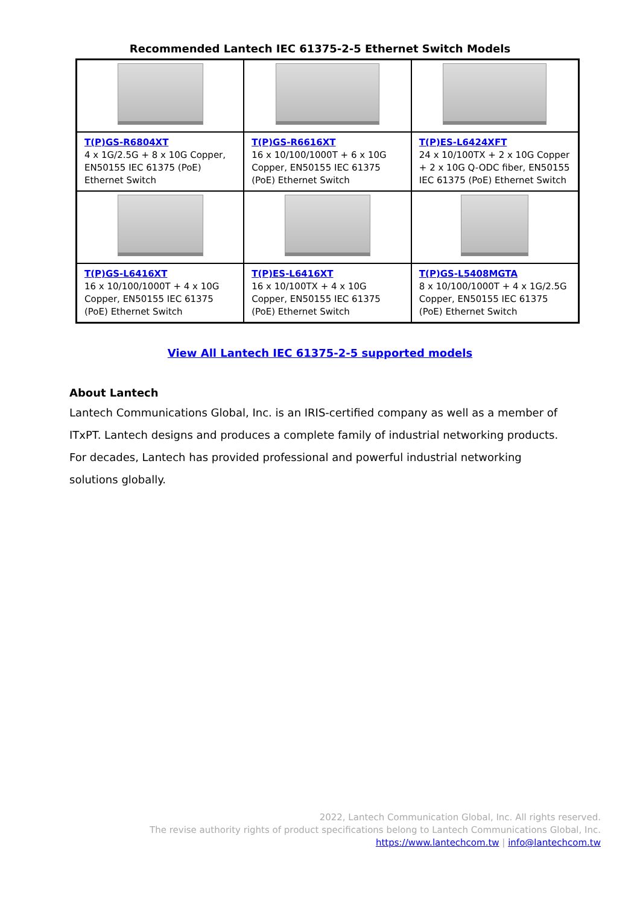Recommended Lantech IEC 61375-2-5 Ethernet Switch Models
| T(P)GS-R6804XT 4 x 1G/2.5G + 8 x 10G Copper, EN50155 IEC 61375 (PoE) Ethernet Switch | T(P)GS-R6616XT 16 x 10/100/1000T + 6 x 10G Copper, EN50155 IEC 61375 (PoE) Ethernet Switch | T(P)ES-L6424XFT 24 x 10/100TX + 2 x 10G Copper + 2 x 10G Q-ODC fiber, EN50155 IEC 61375 (PoE) Ethernet Switch |
| T(P)GS-L6416XT 16 x 10/100/1000T + 4 x 10G Copper, EN50155 IEC 61375 (PoE) Ethernet Switch | T(P)ES-L6416XT 16 x 10/100TX + 4 x 10G Copper, EN50155 IEC 61375 (PoE) Ethernet Switch | T(P)GS-L5408MGTA 8 x 10/100/1000T + 4 x 1G/2.5G Copper, EN50155 IEC 61375 (PoE) Ethernet Switch |
View All Lantech IEC 61375-2-5 supported models
About Lantech
Lantech Communications Global, Inc. is an IRIS-certified company as well as a member of ITxPT. Lantech designs and produces a complete family of industrial networking products. For decades, Lantech has provided professional and powerful industrial networking solutions globally.
2022, Lantech Communication Global, Inc. All rights reserved.
The revise authority rights of product specifications belong to Lantech Communications Global, Inc.
https://www.lantechcom.tw | info@lantechcom.tw